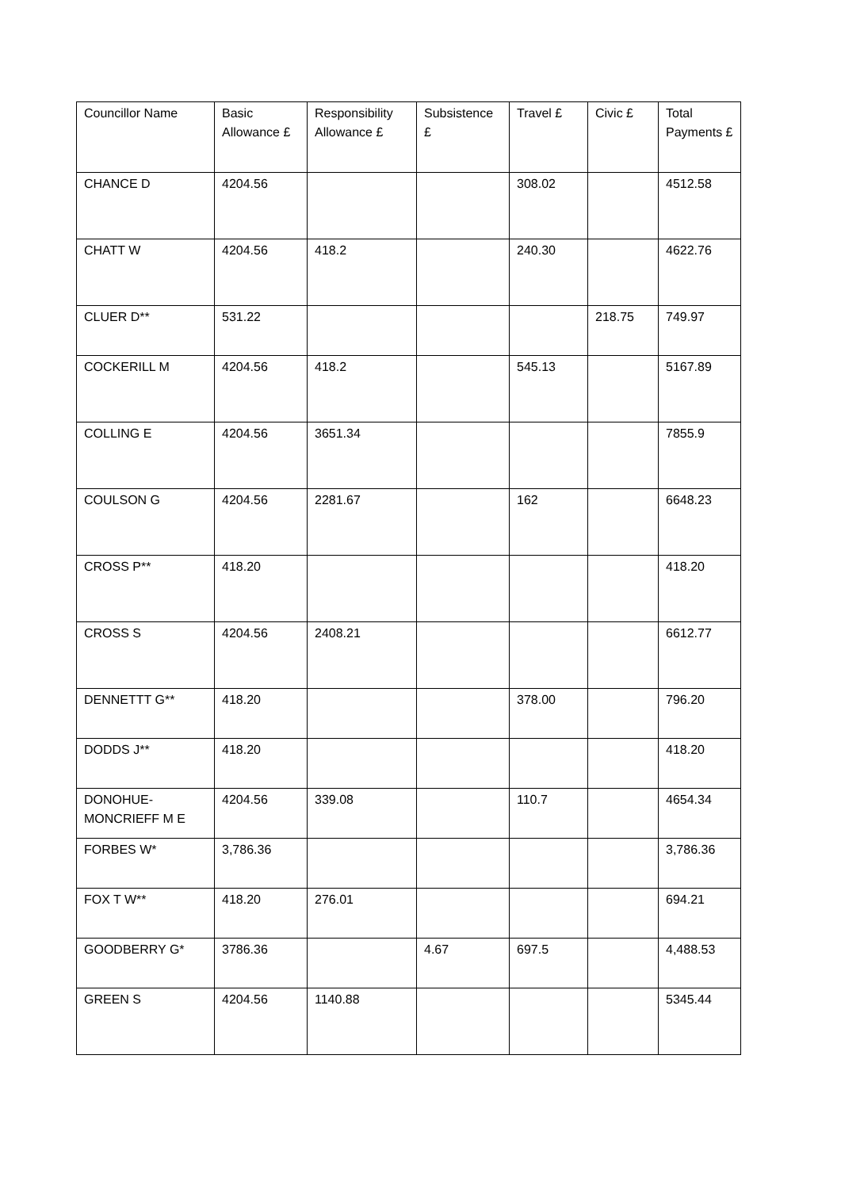| Councillor Name | Basic Allowance £ | Responsibility Allowance £ | Subsistence £ | Travel £ | Civic £ | Total Payments £ |
| --- | --- | --- | --- | --- | --- | --- |
| CHANCE D | 4204.56 | | | 308.02 | | 4512.58 |
| CHATT W | 4204.56 | 418.2 | | 240.30 | | 4622.76 |
| CLUER D** | 531.22 | | | | 218.75 | 749.97 |
| COCKERILL M | 4204.56 | 418.2 | | 545.13 | | 5167.89 |
| COLLING E | 4204.56 | 3651.34 | | | | 7855.9 |
| COULSON G | 4204.56 | 2281.67 | | 162 | | 6648.23 |
| CROSS P** | 418.20 | | | | | 418.20 |
| CROSS S | 4204.56 | 2408.21 | | | | 6612.77 |
| DENNETTT G** | 418.20 | | | 378.00 | | 796.20 |
| DODDS J** | 418.20 | | | | | 418.20 |
| DONOHUE-MONCRIEFF M E | 4204.56 | 339.08 | | 110.7 | | 4654.34 |
| FORBES W* | 3,786.36 | | | | | 3,786.36 |
| FOX T W** | 418.20 | 276.01 | | | | 694.21 |
| GOODBERRY G* | 3786.36 | | 4.67 | 697.5 | | 4,488.53 |
| GREEN S | 4204.56 | 1140.88 | | | | 5345.44 |